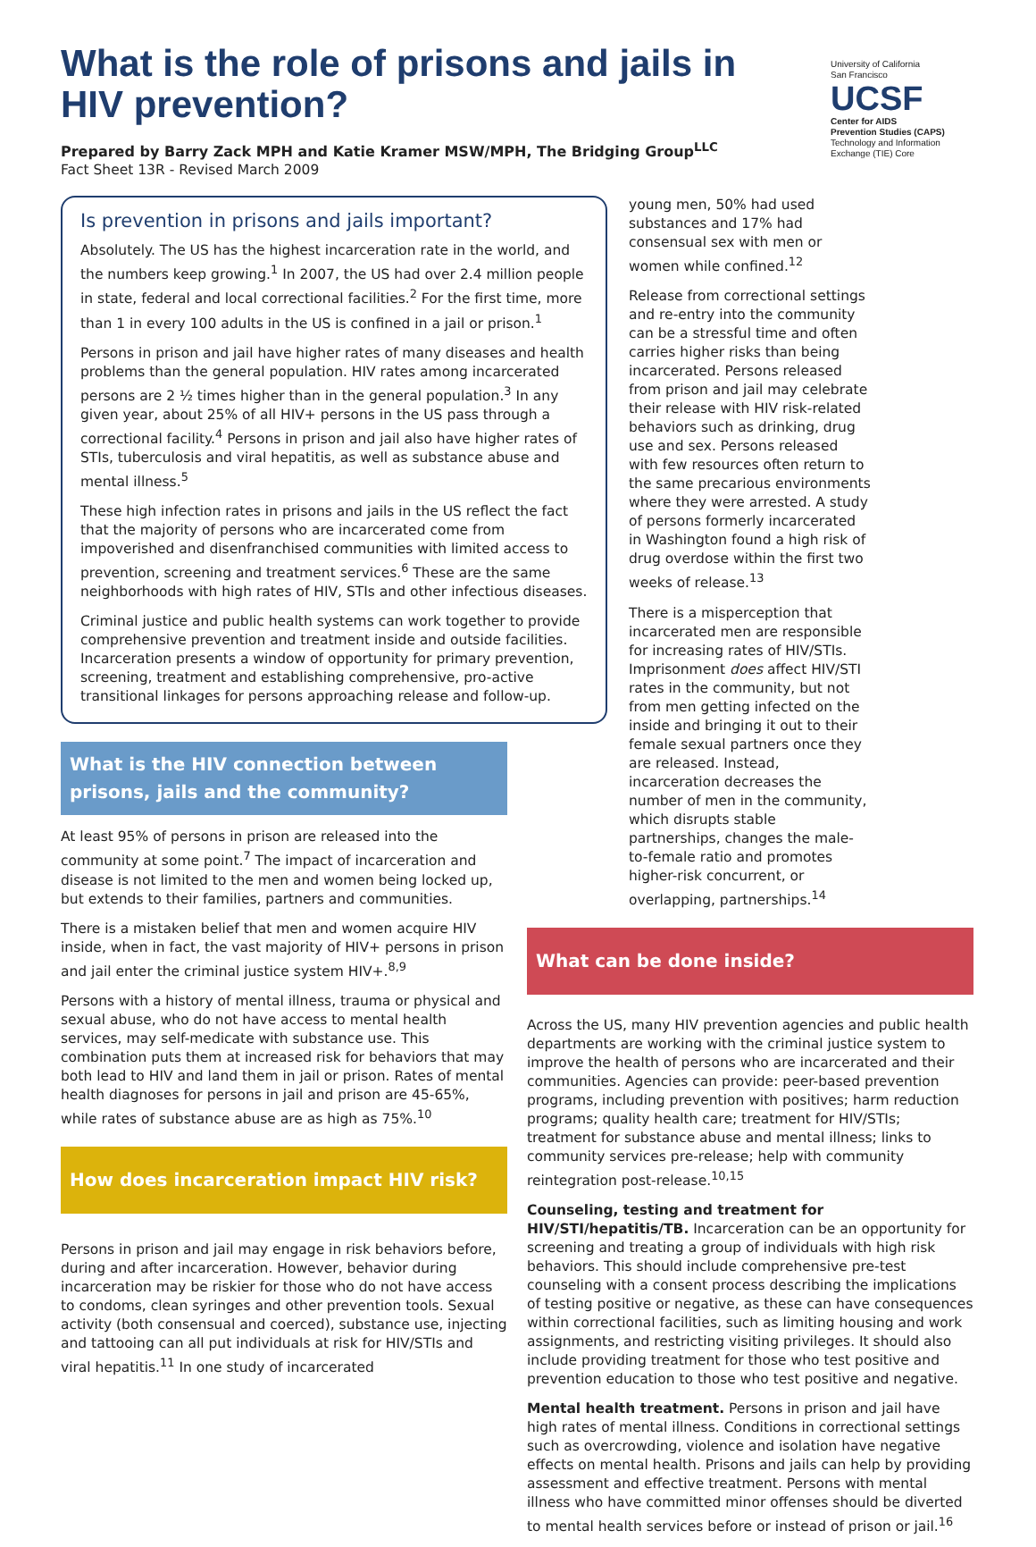What is the role of prisons and jails in HIV prevention?
Prepared by Barry Zack MPH and Katie Kramer MSW/MPH, The Bridging Group<sup>LLC</sup>
Fact Sheet 13R - Revised March 2009
University of California
San Francisco
UCSF
Center for AIDS
Prevention Studies (CAPS)
Technology and Information
Exchange (TIE) Core
Is prevention in prisons and jails important?
Absolutely. The US has the highest incarceration rate in the world, and the numbers keep growing.<sup>1</sup> In 2007, the US had over 2.4 million people in state, federal and local correctional facilities.<sup>2</sup> For the first time, more than 1 in every 100 adults in the US is confined in a jail or prison.<sup>1</sup>
Persons in prison and jail have higher rates of many diseases and health problems than the general population. HIV rates among incarcerated persons are 2 ½ times higher than in the general population.<sup>3</sup> In any given year, about 25% of all HIV+ persons in the US pass through a correctional facility.<sup>4</sup> Persons in prison and jail also have higher rates of STIs, tuberculosis and viral hepatitis, as well as substance abuse and mental illness.<sup>5</sup>
These high infection rates in prisons and jails in the US reflect the fact that the majority of persons who are incarcerated come from impoverished and disenfranchised communities with limited access to prevention, screening and treatment services.<sup>6</sup> These are the same neighborhoods with high rates of HIV, STIs and other infectious diseases.
Criminal justice and public health systems can work together to provide comprehensive prevention and treatment inside and outside facilities. Incarceration presents a window of opportunity for primary prevention, screening, treatment and establishing comprehensive, pro-active transitional linkages for persons approaching release and follow-up.
What is the HIV connection between prisons, jails and the community?
At least 95% of persons in prison are released into the community at some point.<sup>7</sup> The impact of incarceration and disease is not limited to the men and women being locked up, but extends to their families, partners and communities.
There is a mistaken belief that men and women acquire HIV inside, when in fact, the vast majority of HIV+ persons in prison and jail enter the criminal justice system HIV+.<sup>8,9</sup>
Persons with a history of mental illness, trauma or physical and sexual abuse, who do not have access to mental health services, may self-medicate with substance use. This combination puts them at increased risk for behaviors that may both lead to HIV and land them in jail or prison. Rates of mental health diagnoses for persons in jail and prison are 45-65%, while rates of substance abuse are as high as 75%.<sup>10</sup>
How does incarceration impact HIV risk?
Persons in prison and jail may engage in risk behaviors before, during and after incarceration. However, behavior during incarceration may be riskier for those who do not have access to condoms, clean syringes and other prevention tools. Sexual activity (both consensual and coerced), substance use, injecting and tattooing can all put individuals at risk for HIV/STIs and viral hepatitis.<sup>11</sup> In one study of incarcerated
young men, 50% had used substances and 17% had consensual sex with men or women while confined.<sup>12</sup>
Release from correctional settings and re-entry into the community can be a stressful time and often carries higher risks than being incarcerated. Persons released from prison and jail may celebrate their release with HIV risk-related behaviors such as drinking, drug use and sex. Persons released with few resources often return to the same precarious environments where they were arrested. A study of persons formerly incarcerated in Washington found a high risk of drug overdose within the first two weeks of release.<sup>13</sup>
There is a misperception that incarcerated men are responsible for increasing rates of HIV/STIs. Imprisonment does affect HIV/STI rates in the community, but not from men getting infected on the inside and bringing it out to their female sexual partners once they are released. Instead, incarceration decreases the number of men in the community, which disrupts stable partnerships, changes the male-to-female ratio and promotes higher-risk concurrent, or overlapping, partnerships.<sup>14</sup>
What can be done inside?
Across the US, many HIV prevention agencies and public health departments are working with the criminal justice system to improve the health of persons who are incarcerated and their communities. Agencies can provide: peer-based prevention programs, including prevention with positives; harm reduction programs; quality health care; treatment for HIV/STIs; treatment for substance abuse and mental illness; links to community services pre-release; help with community reintegration post-release.<sup>10,15</sup>
Counseling, testing and treatment for HIV/STI/hepatitis/TB. Incarceration can be an opportunity for screening and treating a group of individuals with high risk behaviors. This should include comprehensive pre-test counseling with a consent process describing the implications of testing positive or negative, as these can have consequences within correctional facilities, such as limiting housing and work assignments, and restricting visiting privileges. It should also include providing treatment for those who test positive and prevention education to those who test positive and negative.
Mental health treatment. Persons in prison and jail have high rates of mental illness. Conditions in correctional settings such as overcrowding, violence and isolation have negative effects on mental health. Prisons and jails can help by providing assessment and effective treatment. Persons with mental illness who have committed minor offenses should be diverted to mental health services before or instead of prison or jail.<sup>16</sup>